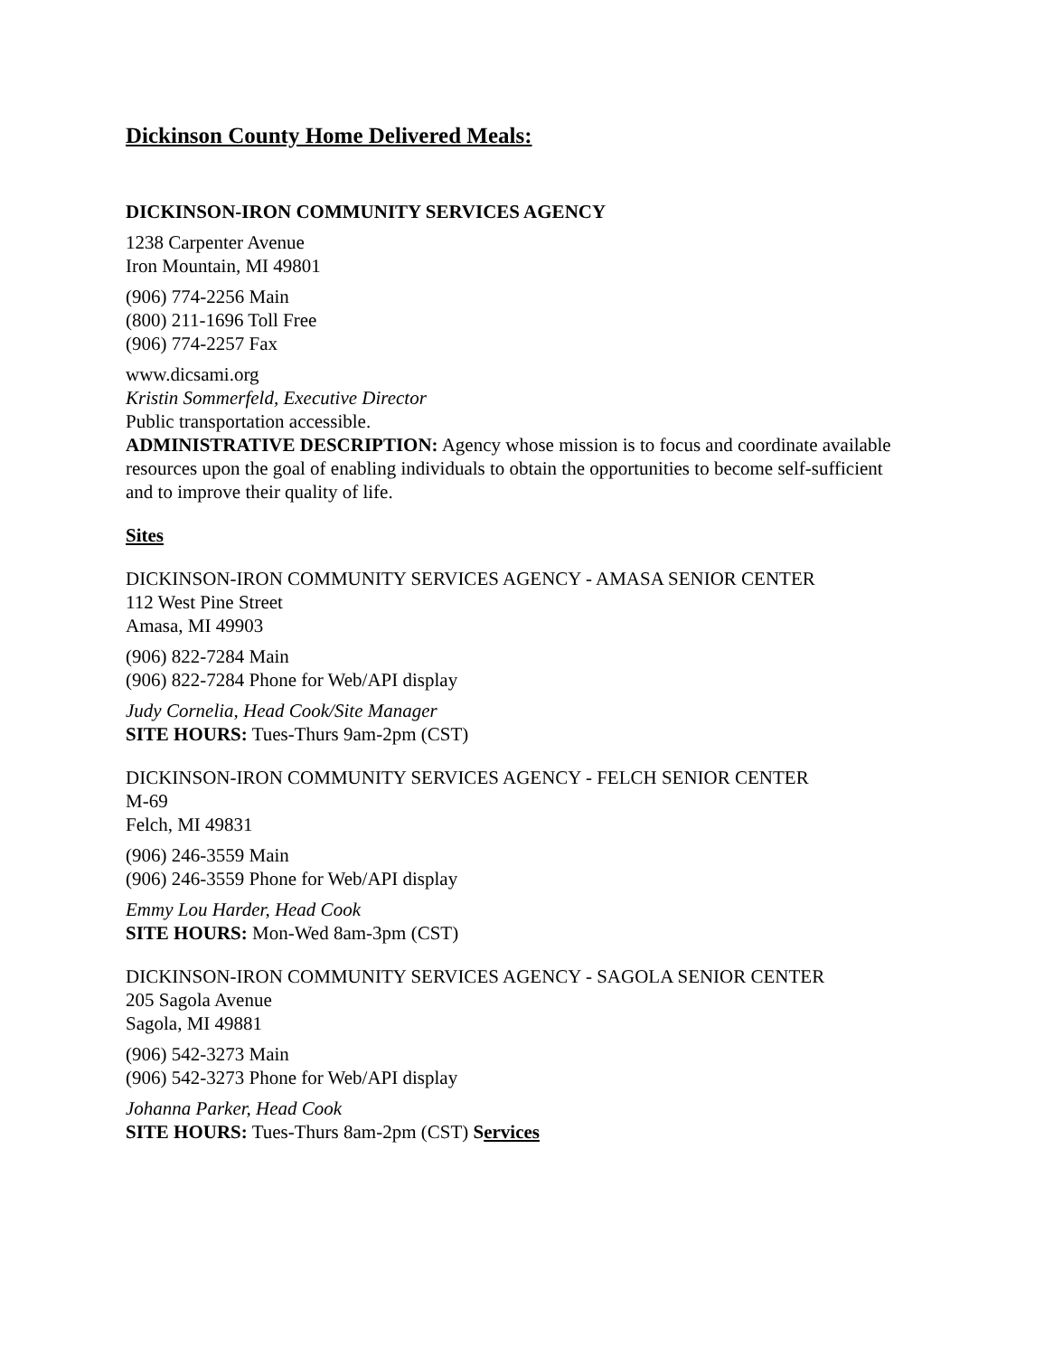Dickinson County Home Delivered Meals:
DICKINSON-IRON COMMUNITY SERVICES AGENCY
1238 Carpenter Avenue
Iron Mountain, MI 49801
(906) 774-2256 Main
(800) 211-1696 Toll Free
(906) 774-2257 Fax
www.dicsami.org
Kristin Sommerfeld, Executive Director
Public transportation accessible.
ADMINISTRATIVE DESCRIPTION: Agency whose mission is to focus and coordinate available resources upon the goal of enabling individuals to obtain the opportunities to become self-sufficient and to improve their quality of life.
Sites
DICKINSON-IRON COMMUNITY SERVICES AGENCY - AMASA SENIOR CENTER
112 West Pine Street
Amasa, MI 49903
(906) 822-7284 Main
(906) 822-7284 Phone for Web/API display
Judy Cornelia, Head Cook/Site Manager
SITE HOURS: Tues-Thurs 9am-2pm (CST)
DICKINSON-IRON COMMUNITY SERVICES AGENCY - FELCH SENIOR CENTER
M-69
Felch, MI 49831
(906) 246-3559 Main
(906) 246-3559 Phone for Web/API display
Emmy Lou Harder, Head Cook
SITE HOURS: Mon-Wed 8am-3pm (CST)
DICKINSON-IRON COMMUNITY SERVICES AGENCY - SAGOLA SENIOR CENTER
205 Sagola Avenue
Sagola, MI 49881
(906) 542-3273 Main
(906) 542-3273 Phone for Web/API display
Johanna Parker, Head Cook
SITE HOURS: Tues-Thurs 8am-2pm (CST) Services